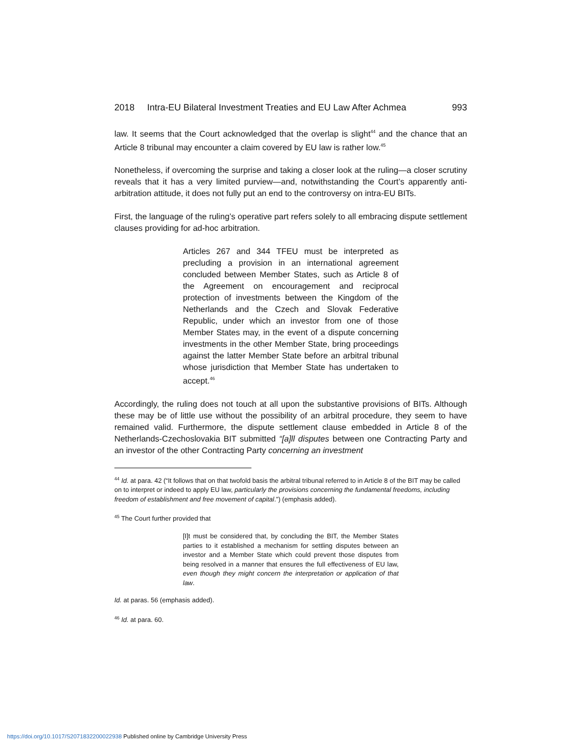2018 Intra-EU Bilateral Investment Treaties and EU Law After Achmea 993
law. It seems that the Court acknowledged that the overlap is slight<sup>44</sup> and the chance that an Article 8 tribunal may encounter a claim covered by EU law is rather low.<sup>45</sup>
Nonetheless, if overcoming the surprise and taking a closer look at the ruling—a closer scrutiny reveals that it has a very limited purview—and, notwithstanding the Court’s apparently anti-arbitration attitude, it does not fully put an end to the controversy on intra-EU BITs.
First, the language of the ruling’s operative part refers solely to all embracing dispute settlement clauses providing for ad-hoc arbitration.
Articles 267 and 344 TFEU must be interpreted as precluding a provision in an international agreement concluded between Member States, such as Article 8 of the Agreement on encouragement and reciprocal protection of investments between the Kingdom of the Netherlands and the Czech and Slovak Federative Republic, under which an investor from one of those Member States may, in the event of a dispute concerning investments in the other Member State, bring proceedings against the latter Member State before an arbitral tribunal whose jurisdiction that Member State has undertaken to accept.<sup>46</sup>
Accordingly, the ruling does not touch at all upon the substantive provisions of BITs. Although these may be of little use without the possibility of an arbitral procedure, they seem to have remained valid. Furthermore, the dispute settlement clause embedded in Article 8 of the Netherlands-Czechoslovakia BIT submitted “[a]ll disputes between one Contracting Party and an investor of the other Contracting Party concerning an investment
<sup>44</sup> Id. at para. 42 (“It follows that on that twofold basis the arbitral tribunal referred to in Article 8 of the BIT may be called on to interpret or indeed to apply EU law, particularly the provisions concerning the fundamental freedoms, including freedom of establishment and free movement of capital.”) (emphasis added).
<sup>45</sup> The Court further provided that
[I]t must be considered that, by concluding the BIT, the Member States parties to it established a mechanism for settling disputes between an investor and a Member State which could prevent those disputes from being resolved in a manner that ensures the full effectiveness of EU law, even though they might concern the interpretation or application of that law.
Id. at paras. 56 (emphasis added).
<sup>46</sup> Id. at para. 60.
https://doi.org/10.1017/S2071832200022938 Published online by Cambridge University Press